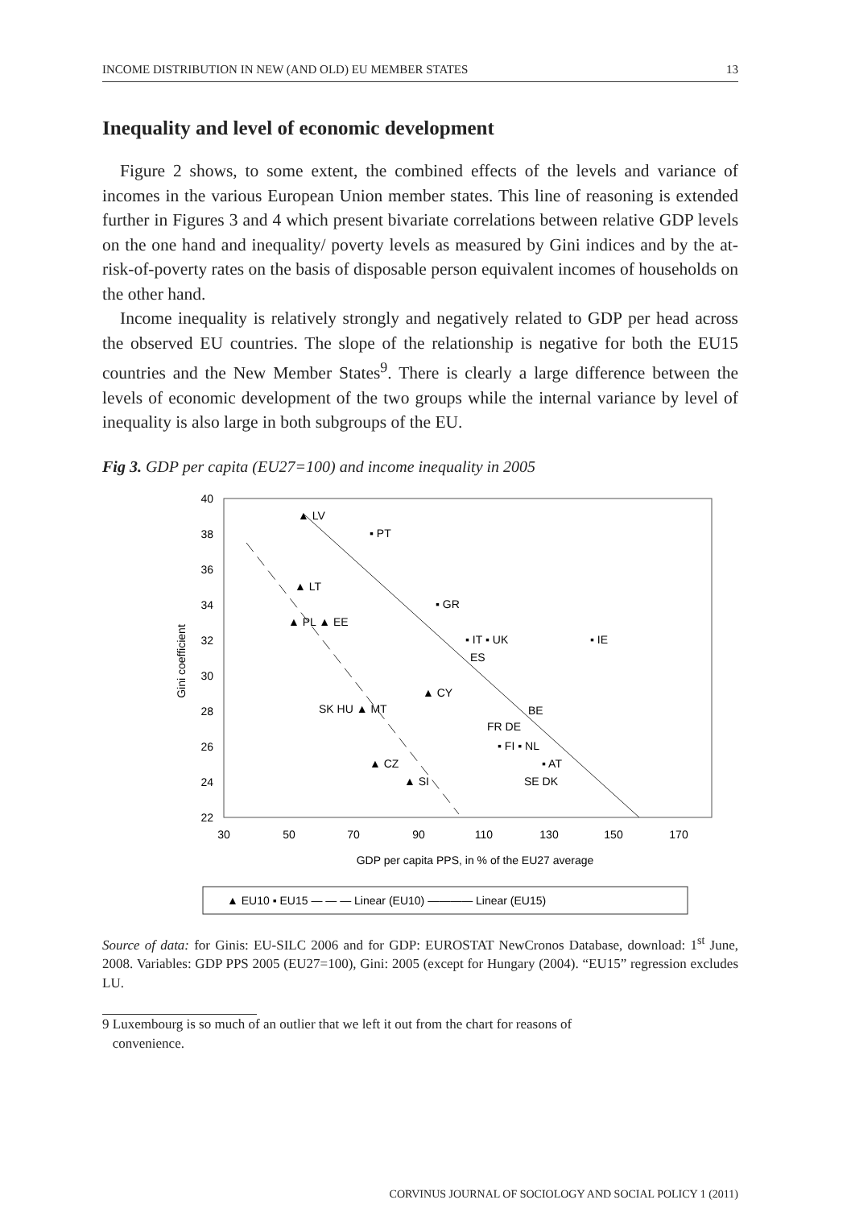INCOME DISTRIBUTION IN NEW (AND OLD) EU MEMBER STATES 13
Inequality and level of economic development
Figure 2 shows, to some extent, the combined effects of the levels and variance of incomes in the various European Union member states. This line of reasoning is extended further in Figures 3 and 4 which present bivariate correlations between relative GDP levels on the one hand and inequality/ poverty levels as measured by Gini indices and by the at-risk-of-poverty rates on the basis of disposable person equivalent incomes of households on the other hand.
Income inequality is relatively strongly and negatively related to GDP per head across the observed EU countries. The slope of the relationship is negative for both the EU15 countries and the New Member States<sup>9</sup>. There is clearly a large difference between the levels of economic development of the two groups while the internal variance by level of inequality is also large in both subgroups of the EU.
Fig 3. GDP per capita (EU27=100) and income inequality in 2005
40
38
36
34
32
30
28
26
24
22
30
50
70
90
110
130
150
170
GDP per capita PPS, in % of the EU27 average
Gini coefficient
▲ LV
▪ PT
▲ LT
▪ GR
▲ PL ▲ EE
▪ IT ▪ UK
▪ IE
ES
▲ CY
SK HU ▲ MT
BE
FR DE
▪ FI ▪ NL
▲ CZ
▪ AT
▲ SI
SE DK
▲ EU10 ▪ EU15 — — — Linear (EU10) ———— Linear (EU15)
Source of data: for Ginis: EU-SILC 2006 and for GDP: EUROSTAT NewCronos Database, download: 1<sup>st</sup> June, 2008. Variables: GDP PPS 2005 (EU27=100), Gini: 2005 (except for Hungary (2004). “EU15” regression excludes LU.
9 Luxembourg is so much of an outlier that we left it out from the chart for reasons of
convenience.
CORVINUS JOURNAL OF SOCIOLOGY AND SOCIAL POLICY 1 (2011)